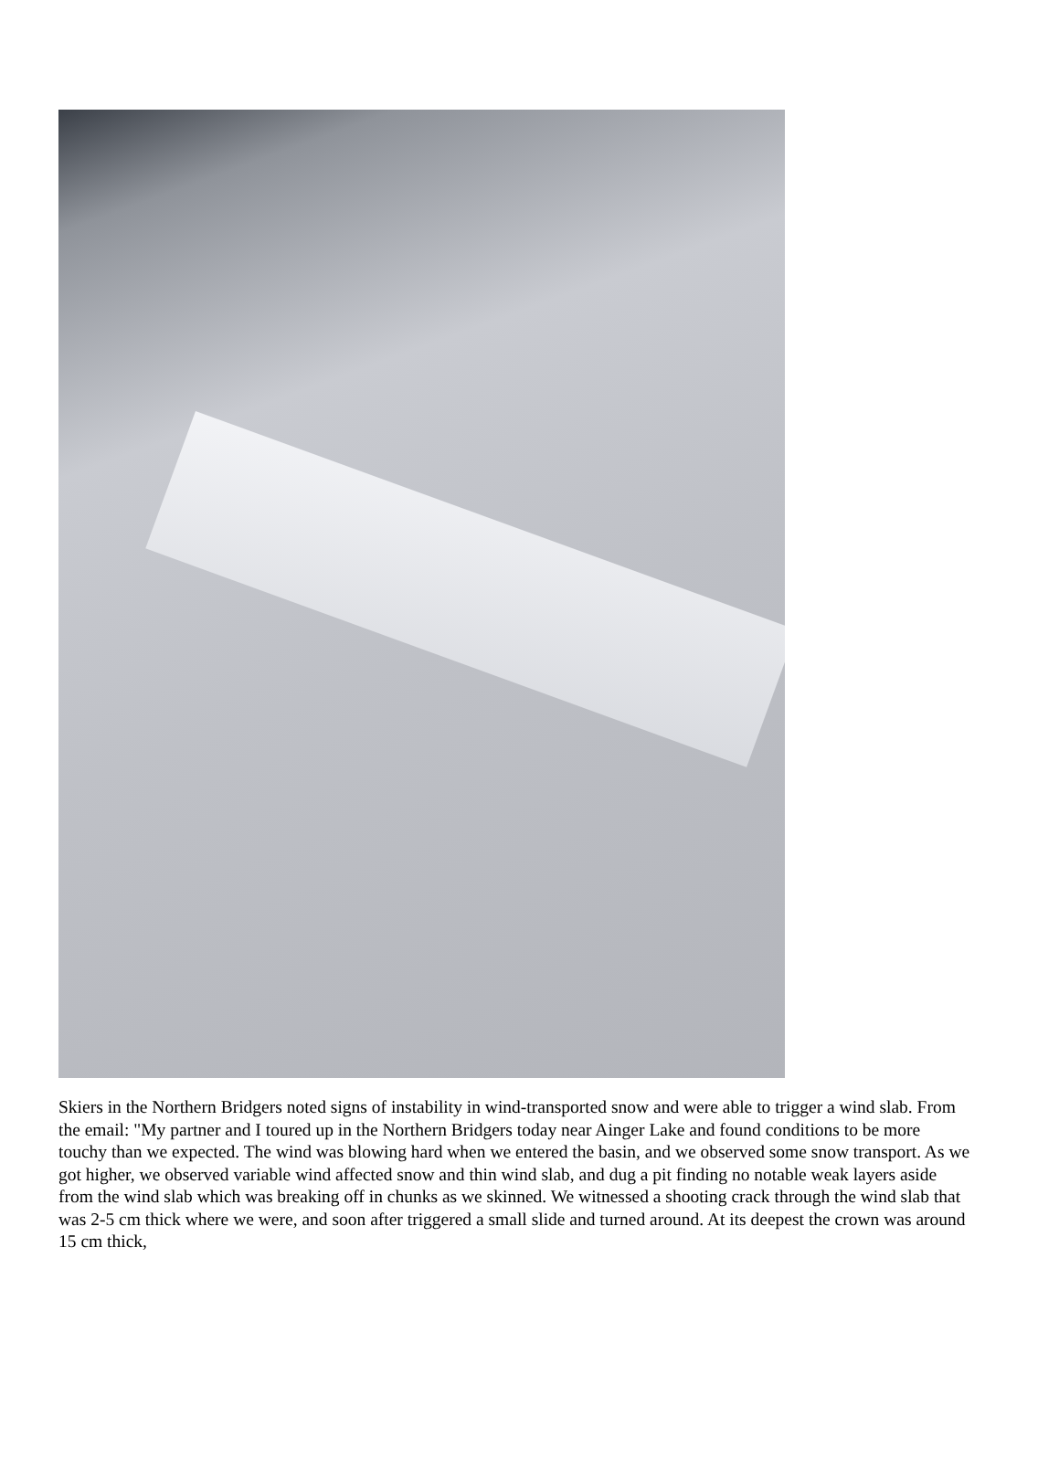Skiers in the Northern Bridgers noted signs of instability in wind-transported snow and were able to trigger a wind slab. From the email: "My partner and I toured up in the Northern Bridgers today near Ainger Lake and found conditions to be more touchy than we expected. The wind was blowing hard when we entered the basin, and we observed some snow transport. As we got higher, we observed variable wind affected snow and thin wind slab, and dug a pit finding no notable weak layers aside from the wind slab which was breaking off in chunks as we skinned. We witnessed a shooting crack through the wind slab that was 2-5 cm thick where we were, and soon after triggered a small slide and turned around. At its deepest the crown was around 15 cm thick,